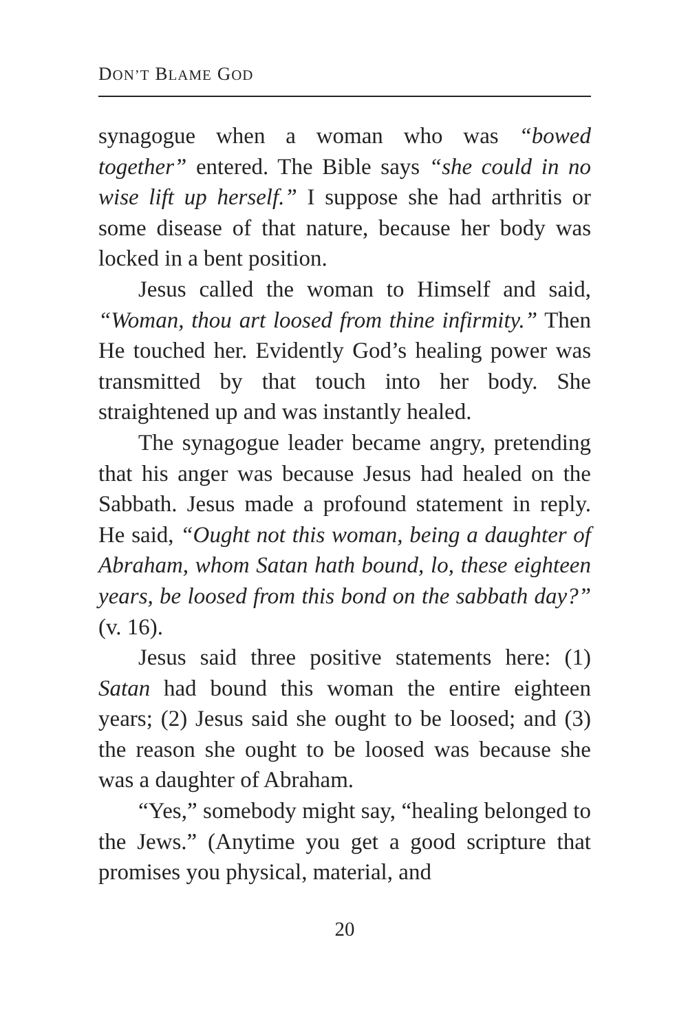DON’T BLAME GOD
synagogue when a woman who was “bowed together” entered. The Bible says “she could in no wise lift up herself.” I suppose she had arthritis or some disease of that nature, because her body was locked in a bent position.
Jesus called the woman to Himself and said, “Woman, thou art loosed from thine infirmity.” Then He touched her. Evidently God’s healing power was transmitted by that touch into her body. She straightened up and was instantly healed.
The synagogue leader became angry, pretending that his anger was because Jesus had healed on the Sabbath. Jesus made a profound statement in reply. He said, “Ought not this woman, being a daughter of Abraham, whom Satan hath bound, lo, these eighteen years, be loosed from this bond on the sabbath day?” (v. 16).
Jesus said three positive statements here: (1) Satan had bound this woman the entire eighteen years; (2) Jesus said she ought to be loosed; and (3) the reason she ought to be loosed was because she was a daughter of Abraham.
“Yes,” somebody might say, “healing belonged to the Jews.” (Anytime you get a good scripture that promises you physical, material, and
20